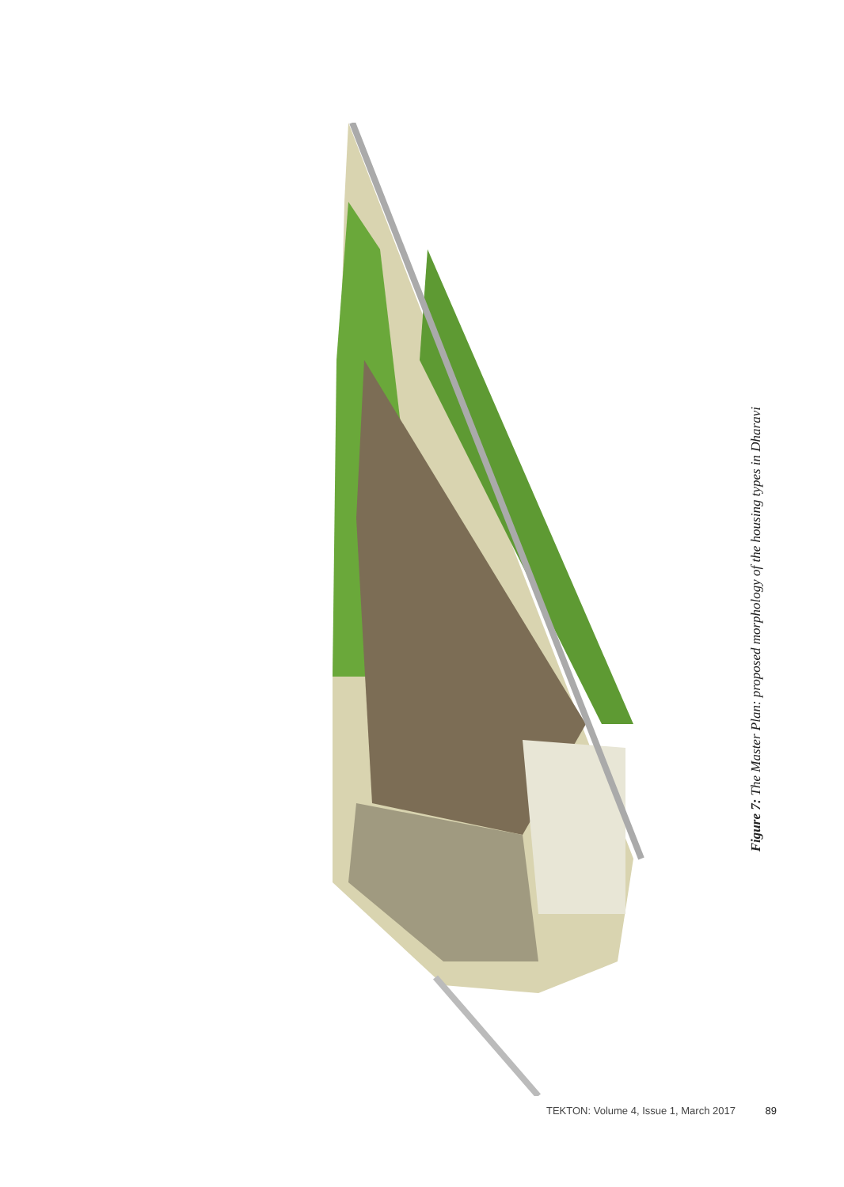Figure 7: The Master Plan: proposed morphology of the housing types in Dharavi
TEKTON: Volume 4, Issue 1, March 2017 89